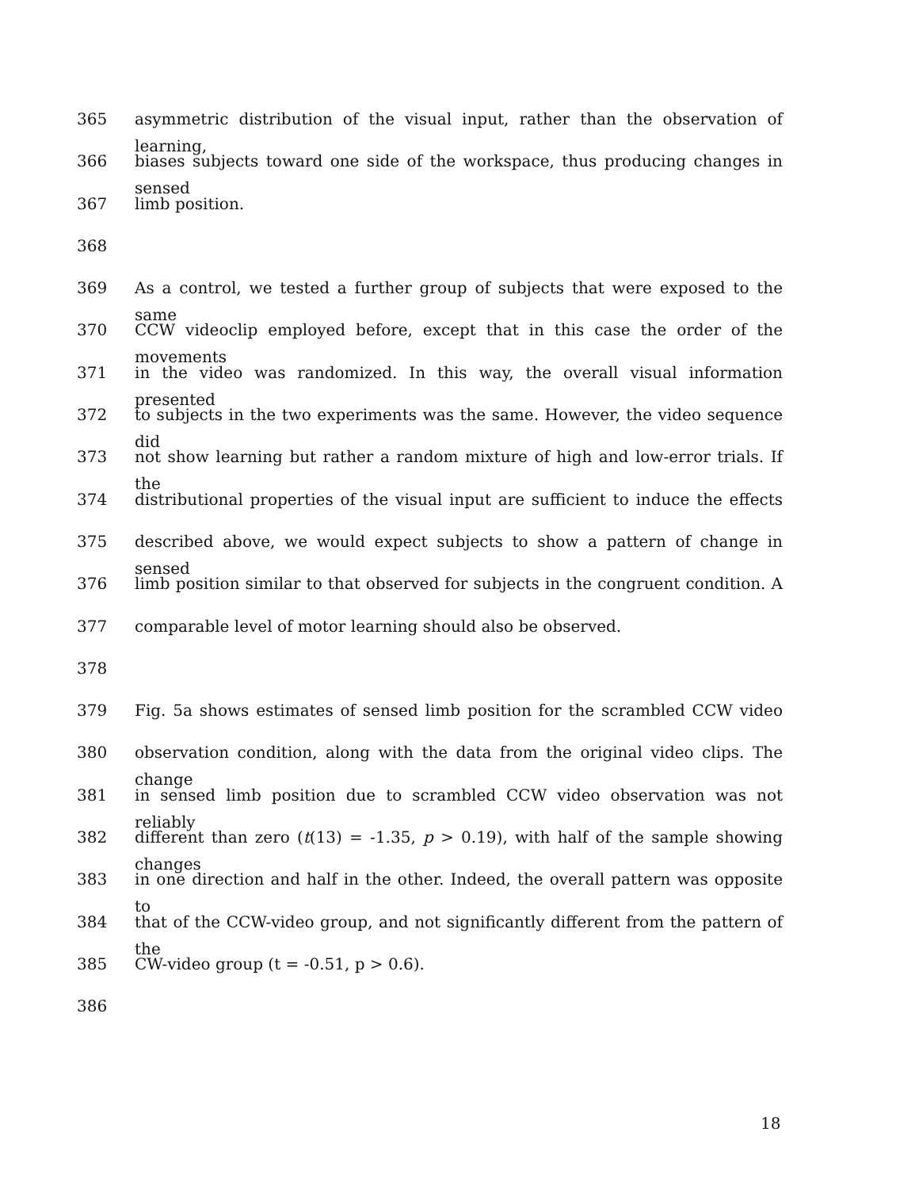365 asymmetric distribution of the visual input, rather than the observation of learning,
366 biases subjects toward one side of the workspace, thus producing changes in sensed
367 limb position.
368
369 As a control, we tested a further group of subjects that were exposed to the same
370 CCW videoclip employed before, except that in this case the order of the movements
371 in the video was randomized. In this way, the overall visual information presented
372 to subjects in the two experiments was the same. However, the video sequence did
373 not show learning but rather a random mixture of high and low-error trials. If the
374 distributional properties of the visual input are sufficient to induce the effects
375 described above, we would expect subjects to show a pattern of change in sensed
376 limb position similar to that observed for subjects in the congruent condition. A
377 comparable level of motor learning should also be observed.
378
379 Fig. 5a shows estimates of sensed limb position for the scrambled CCW video
380 observation condition, along with the data from the original video clips. The change
381 in sensed limb position due to scrambled CCW video observation was not reliably
382 different than zero (t(13) = -1.35, p > 0.19), with half of the sample showing changes
383 in one direction and half in the other. Indeed, the overall pattern was opposite to
384 that of the CCW-video group, and not significantly different from the pattern of the
385 CW-video group (t = -0.51, p > 0.6).
386
18